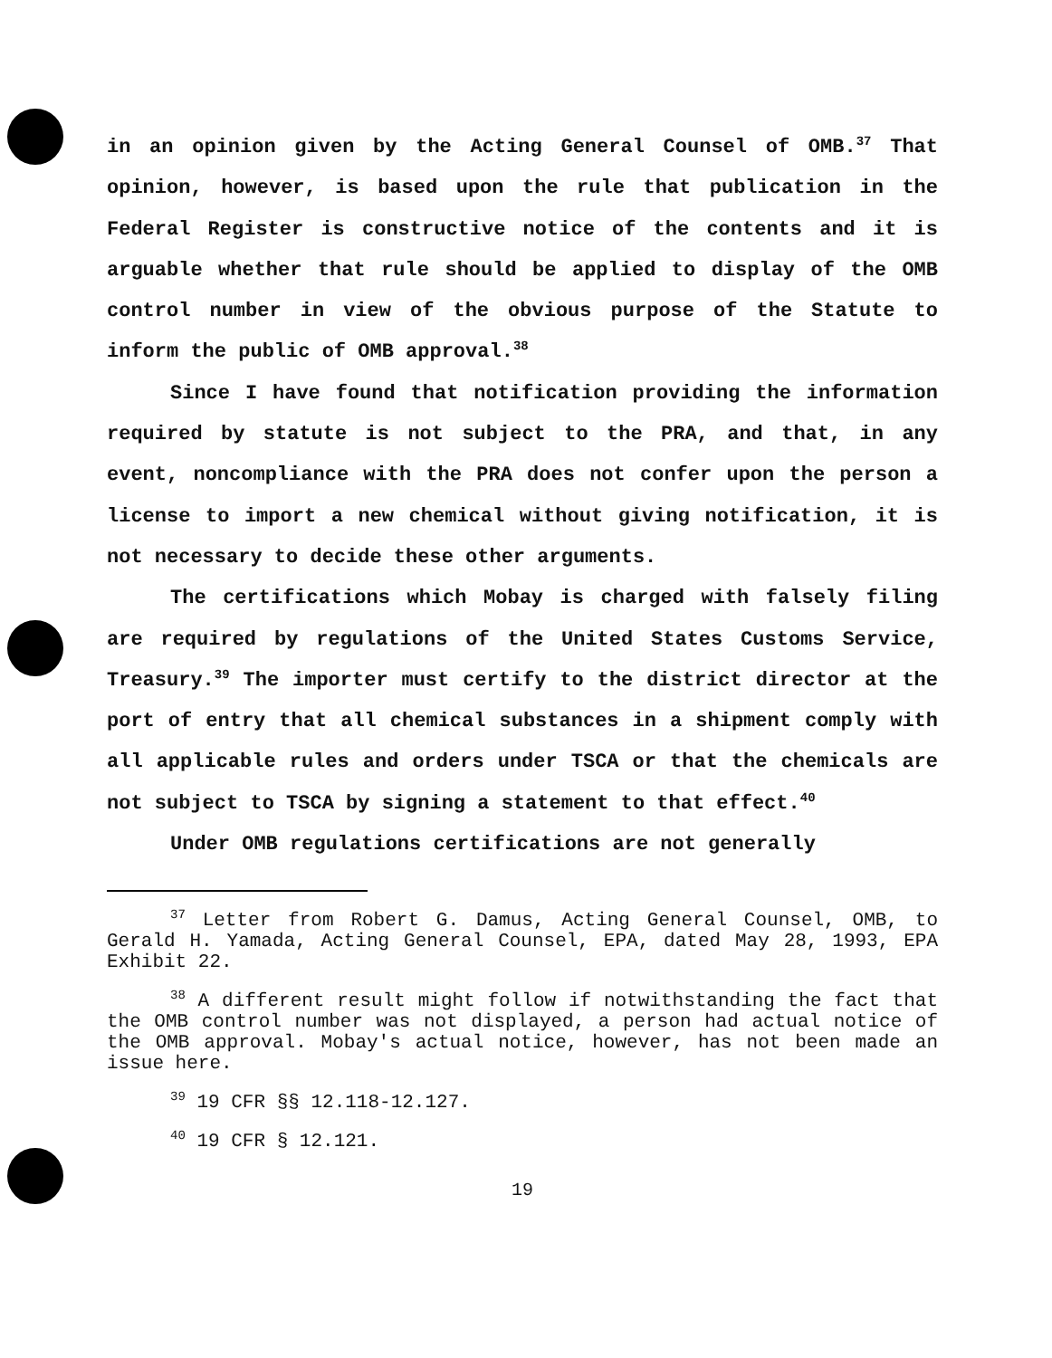in an opinion given by the Acting General Counsel of OMB.<sup>37</sup> That opinion, however, is based upon the rule that publication in the Federal Register is constructive notice of the contents and it is arguable whether that rule should be applied to display of the OMB control number in view of the obvious purpose of the Statute to inform the public of OMB approval.<sup>38</sup>
Since I have found that notification providing the information required by statute is not subject to the PRA, and that, in any event, noncompliance with the PRA does not confer upon the person a license to import a new chemical without giving notification, it is not necessary to decide these other arguments.
The certifications which Mobay is charged with falsely filing are required by regulations of the United States Customs Service, Treasury.<sup>39</sup> The importer must certify to the district director at the port of entry that all chemical substances in a shipment comply with all applicable rules and orders under TSCA or that the chemicals are not subject to TSCA by signing a statement to that effect.<sup>40</sup>
Under OMB regulations certifications are not generally
<sup>37</sup> Letter from Robert G. Damus, Acting General Counsel, OMB, to Gerald H. Yamada, Acting General Counsel, EPA, dated May 28, 1993, EPA Exhibit 22.
<sup>38</sup> A different result might follow if notwithstanding the fact that the OMB control number was not displayed, a person had actual notice of the OMB approval. Mobay's actual notice, however, has not been made an issue here.
<sup>39</sup> 19 CFR §§ 12.118-12.127.
<sup>40</sup> 19 CFR § 12.121.
19